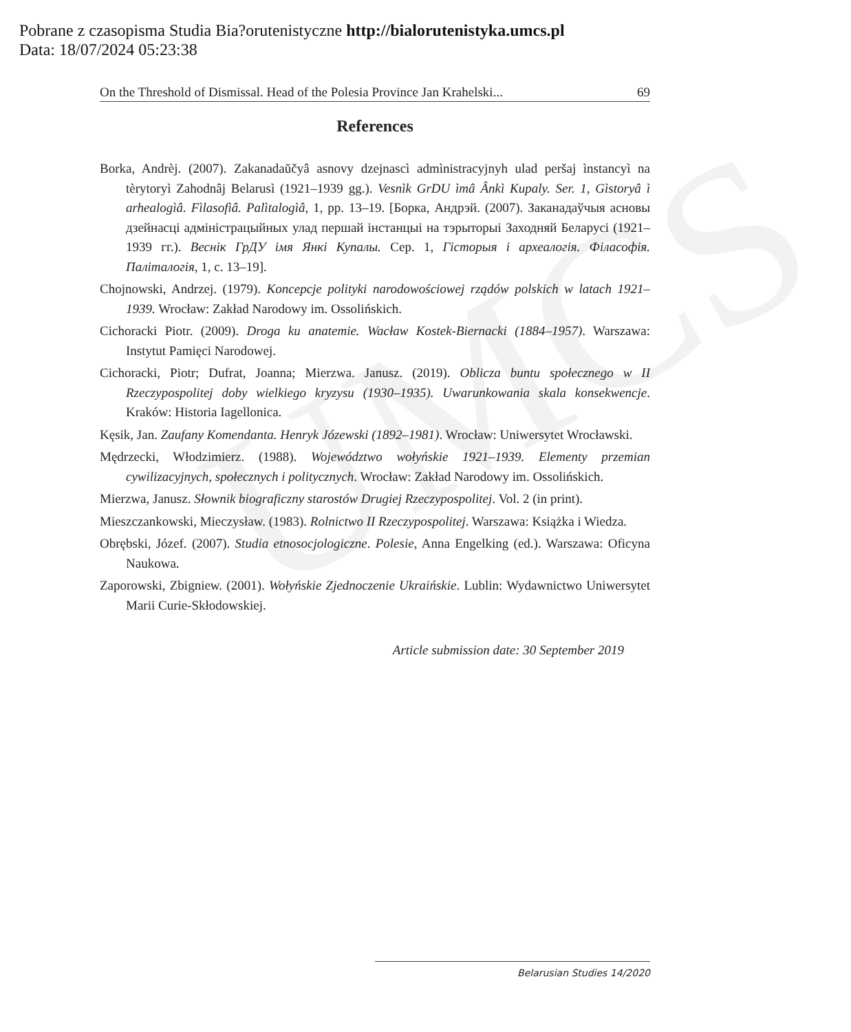UMCS
Pobrane z czasopisma Studia Bia?orutenistyczne http://bialorutenistyka.umcs.pl
Data: 18/07/2024 05:23:38
On the Threshold of Dismissal. Head of the Polesia Province Jan Krahelski... 69
References
Borka, Andrèj. (2007). Zakanadaŭčyâ asnovy dzejnascì admìnistracyjnyh ulad peršaj ìnstancyì na tèrytoryì Zahodnâj Belarusì (1921–1939 gg.). Vesnìk GrDU ìmâ Ânkì Kupaly. Ser. 1, Gìstoryâ ì arhealogìâ. Fìlasofìâ. Palìtalogìâ, 1, pp. 13–19. [Борка, Андрэй. (2007). Заканадаўчыя асновы дзейнасці адміністрацыйных улад першай інстанцыі на тэрыторыі Заходняй Беларусі (1921–1939 гг.). Веснік ГрДУ імя Янкі Купалы. Сер. 1, Гісторыя і археалогія. Філасофія. Паліталогія, 1, с. 13–19].
Chojnowski, Andrzej. (1979). Koncepcje polityki narodowościowej rządów polskich w latach 1921–1939. Wrocław: Zakład Narodowy im. Ossolińskich.
Cichoracki Piotr. (2009). Droga ku anatemie. Wacław Kostek-Biernacki (1884–1957). Warszawa: Instytut Pamięci Narodowej.
Cichoracki, Piotr; Dufrat, Joanna; Mierzwa. Janusz. (2019). Oblicza buntu społecznego w II Rzeczypospolitej doby wielkiego kryzysu (1930–1935). Uwarunkowania skala konsekwencje. Kraków: Historia Iagellonica.
Kęsik, Jan. Zaufany Komendanta. Henryk Józewski (1892–1981). Wrocław: Uniwersytet Wrocławski.
Mędrzecki, Włodzimierz. (1988). Województwo wołyńskie 1921–1939. Elementy przemian cywilizacyjnych, społecznych i politycznych. Wrocław: Zakład Narodowy im. Ossolińskich.
Mierzwa, Janusz. Słownik biograficzny starostów Drugiej Rzeczypospolitej. Vol. 2 (in print).
Mieszczankowski, Mieczysław. (1983). Rolnictwo II Rzeczypospolitej. Warszawa: Książka i Wiedza.
Obrębski, Józef. (2007). Studia etnosocjologiczne. Polesie, Anna Engelking (ed.). Warszawa: Oficyna Naukowa.
Zaporowski, Zbigniew. (2001). Wołyńskie Zjednoczenie Ukraińskie. Lublin: Wydawnictwo Uniwersytet Marii Curie-Skłodowskiej.
Article submission date: 30 September 2019
Belarusian Studies 14/2020